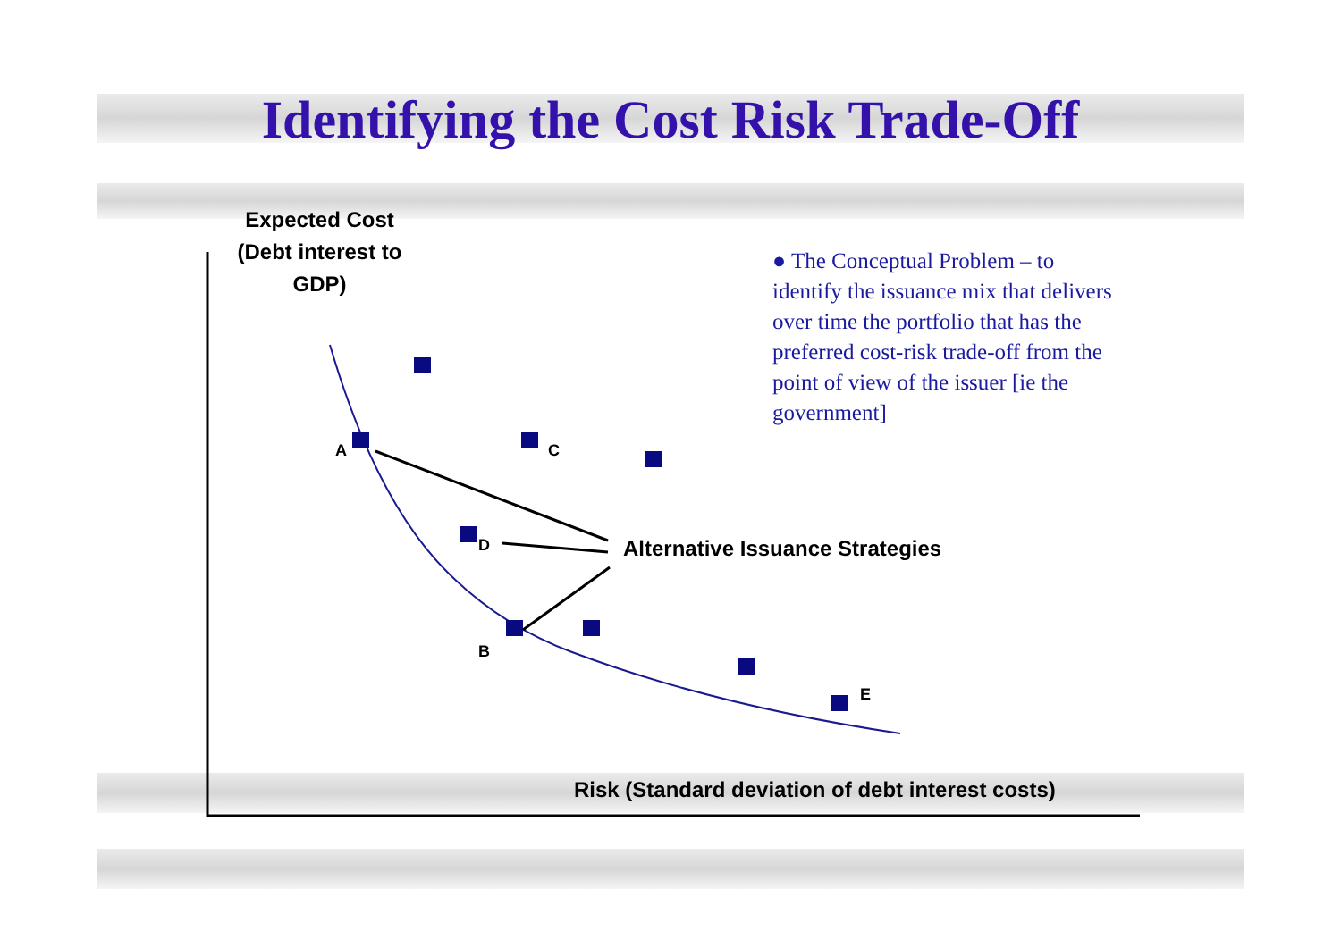Identifying the Cost Risk Trade-Off
Expected Cost (Debt interest to GDP)
● The Conceptual Problem – to identify the issuance mix that delivers over time the portfolio that has the preferred cost-risk trade-off from the point of view of the issuer [ie the government]
A C
D
B
E
Alternative Issuance Strategies
Risk (Standard deviation of debt interest costs)